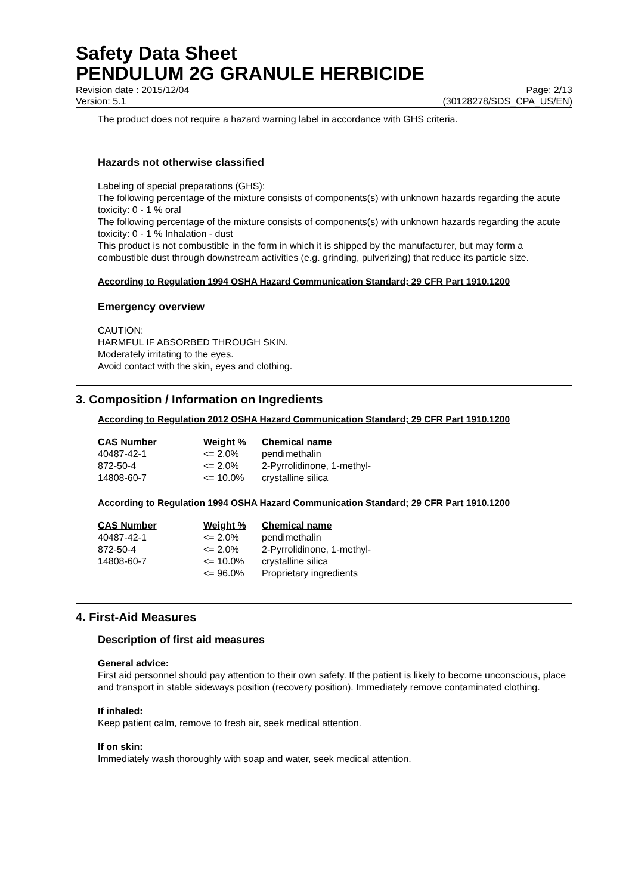Safety Data Sheet
PENDULUM 2G GRANULE HERBICIDE
Revision date : 2015/12/04 Page: 2/13
Version: 5.1 (30128278/SDS_CPA_US/EN)
The product does not require a hazard warning label in accordance with GHS criteria.
Hazards not otherwise classified
Labeling of special preparations (GHS):
The following percentage of the mixture consists of components(s) with unknown hazards regarding the acute toxicity: 0 - 1 % oral
The following percentage of the mixture consists of components(s) with unknown hazards regarding the acute toxicity: 0 - 1 % Inhalation - dust
This product is not combustible in the form in which it is shipped by the manufacturer, but may form a combustible dust through downstream activities (e.g. grinding, pulverizing) that reduce its particle size.
According to Regulation 1994 OSHA Hazard Communication Standard; 29 CFR Part 1910.1200
Emergency overview
CAUTION:
HARMFUL IF ABSORBED THROUGH SKIN.
Moderately irritating to the eyes.
Avoid contact with the skin, eyes and clothing.
3. Composition / Information on Ingredients
According to Regulation 2012 OSHA Hazard Communication Standard; 29 CFR Part 1910.1200
| CAS Number | Weight % | Chemical name |
| --- | --- | --- |
| 40487-42-1 | <= 2.0% | pendimethalin |
| 872-50-4 | <= 2.0% | 2-Pyrrolidinone, 1-methyl- |
| 14808-60-7 | <= 10.0% | crystalline silica |
According to Regulation 1994 OSHA Hazard Communication Standard; 29 CFR Part 1910.1200
| CAS Number | Weight % | Chemical name |
| --- | --- | --- |
| 40487-42-1 | <= 2.0% | pendimethalin |
| 872-50-4 | <= 2.0% | 2-Pyrrolidinone, 1-methyl- |
| 14808-60-7 | <= 10.0% | crystalline silica |
| | <= 96.0% | Proprietary ingredients |
4. First-Aid Measures
Description of first aid measures
General advice:
First aid personnel should pay attention to their own safety. If the patient is likely to become unconscious, place and transport in stable sideways position (recovery position). Immediately remove contaminated clothing.
If inhaled:
Keep patient calm, remove to fresh air, seek medical attention.
If on skin:
Immediately wash thoroughly with soap and water, seek medical attention.